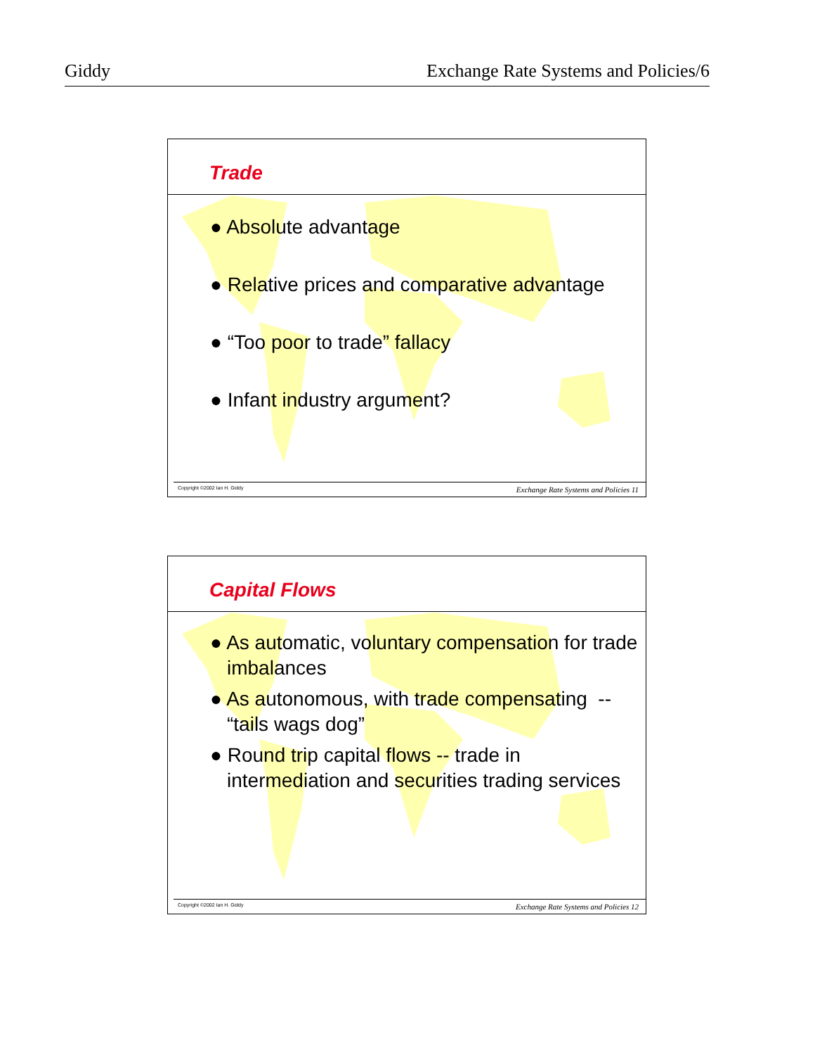Giddy Exchange Rate Systems and Policies/6
Trade
● Absolute advantage
● Relative prices and comparative advantage
● “Too poor to trade” fallacy
● Infant industry argument?
Copyright ©2002 Ian H. Giddy Exchange Rate Systems and Policies 11
Capital Flows
● As automatic, voluntary compensation for trade imbalances
● As autonomous, with trade compensating -- “tails wags dog”
● Round trip capital flows -- trade in intermediation and securities trading services
Copyright ©2002 Ian H. Giddy Exchange Rate Systems and Policies 12